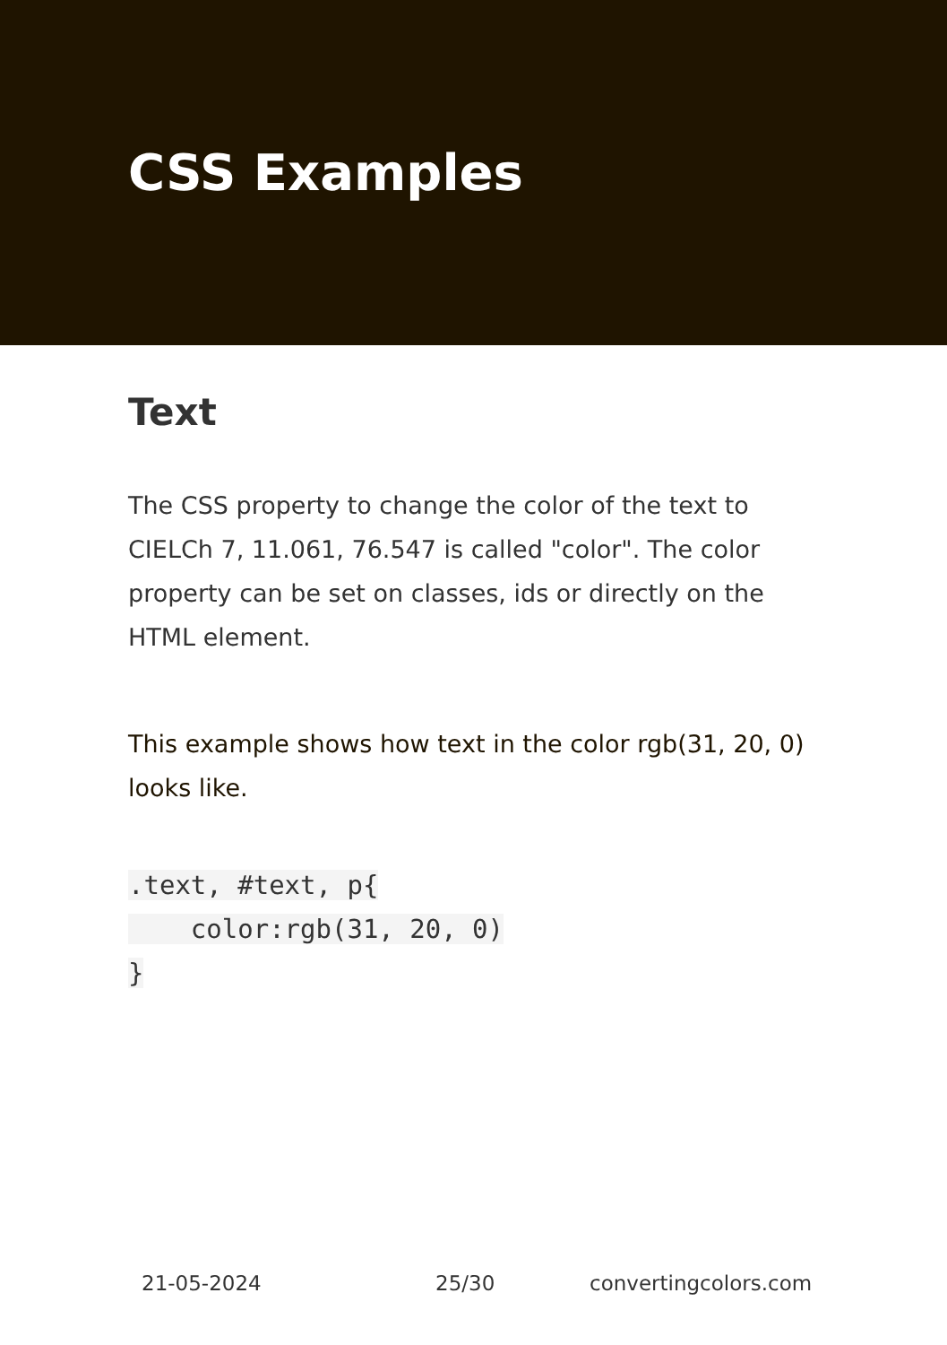CSS Examples
Text
The CSS property to change the color of the text to CIELCh 7, 11.061, 76.547 is called "color". The color property can be set on classes, ids or directly on the HTML element.
This example shows how text in the color rgb(31, 20, 0) looks like.
.text, #text, p{
    color:rgb(31, 20, 0)
}
21-05-2024 25/30 convertingcolors.com